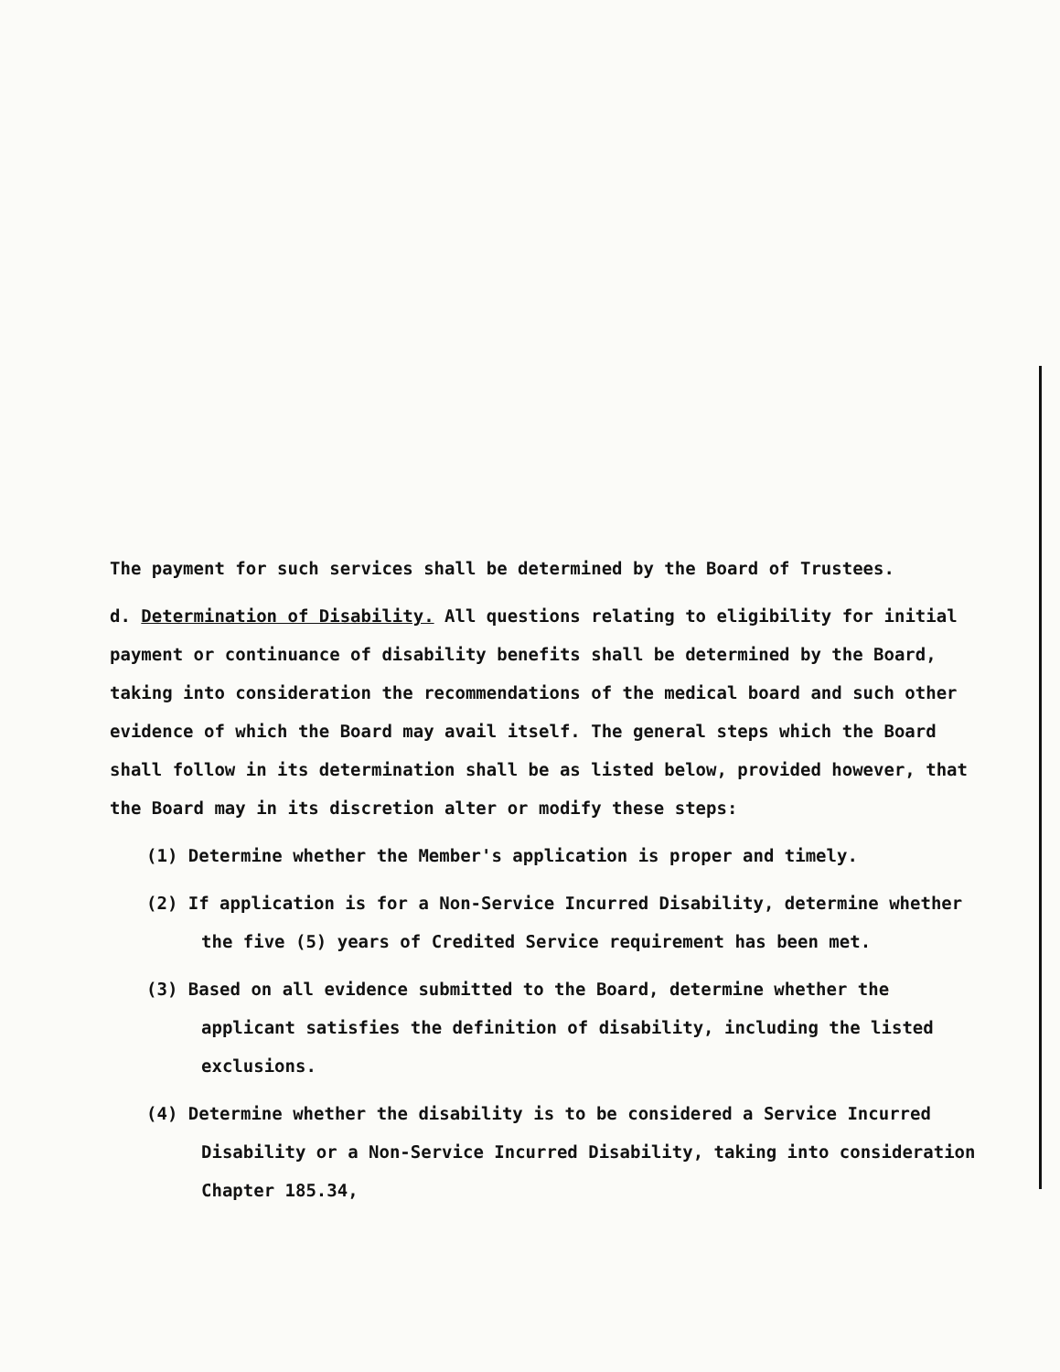The payment for such services shall be determined by the Board of Trustees.
d. Determination of Disability. All questions relating to eligibility for initial payment or continuance of disability benefits shall be determined by the Board, taking into consideration the recommendations of the medical board and such other evidence of which the Board may avail itself. The general steps which the Board shall follow in its determination shall be as listed below, provided however, that the Board may in its discretion alter or modify these steps:
(1) Determine whether the Member's application is proper and timely.
(2) If application is for a Non-Service Incurred Disability, determine whether the five (5) years of Credited Service requirement has been met.
(3) Based on all evidence submitted to the Board, determine whether the applicant satisfies the definition of disability, including the listed exclusions.
(4) Determine whether the disability is to be considered a Service Incurred Disability or a Non-Service Incurred Disability, taking into consideration Chapter 185.34,